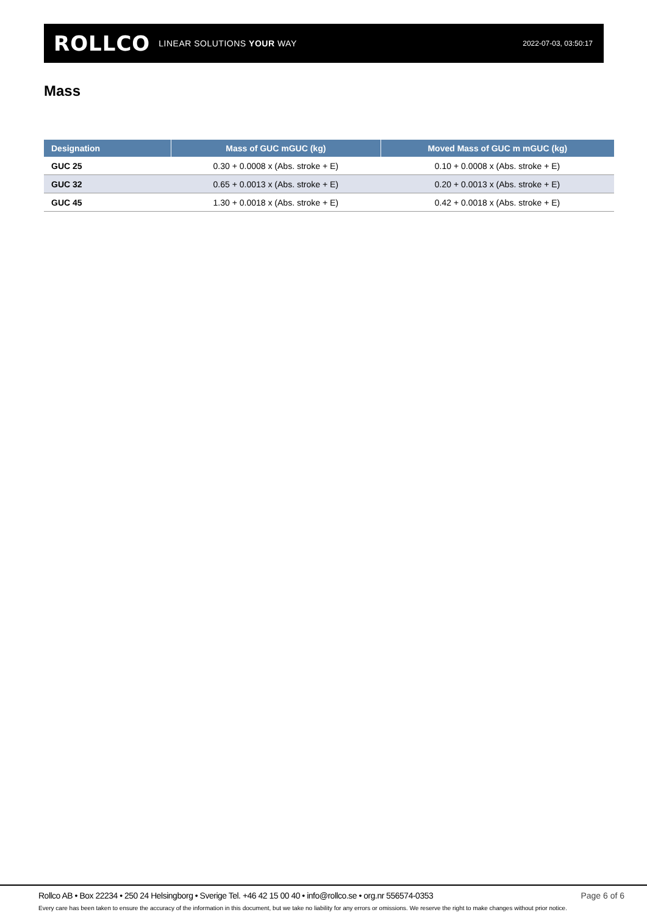ROLLCO LINEAR SOLUTIONS YOUR WAY
2022-07-03, 03:50:17
Mass
| Designation | Mass of GUC mGUC (kg) | Moved Mass of GUC m mGUC (kg) |
| --- | --- | --- |
| GUC 25 | 0.30 + 0.0008 x (Abs. stroke + E) | 0.10 + 0.0008 x (Abs. stroke + E) |
| GUC 32 | 0.65 + 0.0013 x (Abs. stroke + E) | 0.20 + 0.0013 x (Abs. stroke + E) |
| GUC 45 | 1.30 + 0.0018 x (Abs. stroke + E) | 0.42 + 0.0018 x (Abs. stroke + E) |
Rollco AB • Box 22234 • 250 24 Helsingborg • Sverige Tel. +46 42 15 00 40 • info@rollco.se • org.nr 556574-0353
Page 6 of 6
Every care has been taken to ensure the accuracy of the information in this document, but we take no liability for any errors or omissions. We reserve the right to make changes without prior notice.